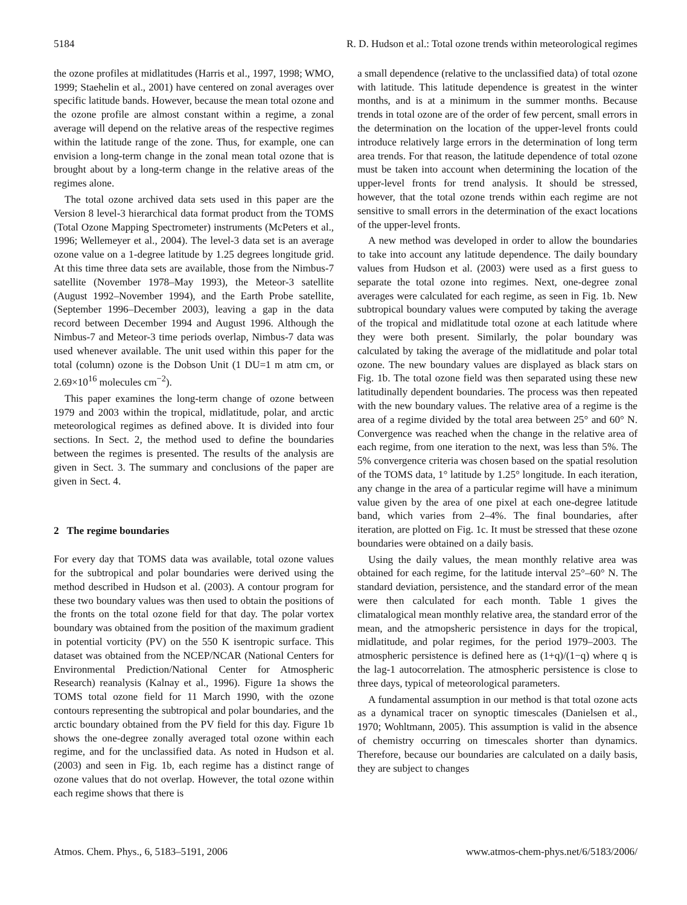5184 R. D. Hudson et al.: Total ozone trends within meteorological regimes
the ozone profiles at midlatitudes (Harris et al., 1997, 1998; WMO, 1999; Staehelin et al., 2001) have centered on zonal averages over specific latitude bands. However, because the mean total ozone and the ozone profile are almost constant within a regime, a zonal average will depend on the relative areas of the respective regimes within the latitude range of the zone. Thus, for example, one can envision a long-term change in the zonal mean total ozone that is brought about by a long-term change in the relative areas of the regimes alone.
The total ozone archived data sets used in this paper are the Version 8 level-3 hierarchical data format product from the TOMS (Total Ozone Mapping Spectrometer) instruments (McPeters et al., 1996; Wellemeyer et al., 2004). The level-3 data set is an average ozone value on a 1-degree latitude by 1.25 degrees longitude grid. At this time three data sets are available, those from the Nimbus-7 satellite (November 1978–May 1993), the Meteor-3 satellite (August 1992–November 1994), and the Earth Probe satellite, (September 1996–December 2003), leaving a gap in the data record between December 1994 and August 1996. Although the Nimbus-7 and Meteor-3 time periods overlap, Nimbus-7 data was used whenever available. The unit used within this paper for the total (column) ozone is the Dobson Unit (1 DU=1 m atm cm, or 2.69×10<sup>16</sup> molecules cm<sup>−2</sup>).
This paper examines the long-term change of ozone between 1979 and 2003 within the tropical, midlatitude, polar, and arctic meteorological regimes as defined above. It is divided into four sections. In Sect. 2, the method used to define the boundaries between the regimes is presented. The results of the analysis are given in Sect. 3. The summary and conclusions of the paper are given in Sect. 4.
2 The regime boundaries
For every day that TOMS data was available, total ozone values for the subtropical and polar boundaries were derived using the method described in Hudson et al. (2003). A contour program for these two boundary values was then used to obtain the positions of the fronts on the total ozone field for that day. The polar vortex boundary was obtained from the position of the maximum gradient in potential vorticity (PV) on the 550 K isentropic surface. This dataset was obtained from the NCEP/NCAR (National Centers for Environmental Prediction/National Center for Atmospheric Research) reanalysis (Kalnay et al., 1996). Figure 1a shows the TOMS total ozone field for 11 March 1990, with the ozone contours representing the subtropical and polar boundaries, and the arctic boundary obtained from the PV field for this day. Figure 1b shows the one-degree zonally averaged total ozone within each regime, and for the unclassified data. As noted in Hudson et al. (2003) and seen in Fig. 1b, each regime has a distinct range of ozone values that do not overlap. However, the total ozone within each regime shows that there is
a small dependence (relative to the unclassified data) of total ozone with latitude. This latitude dependence is greatest in the winter months, and is at a minimum in the summer months. Because trends in total ozone are of the order of few percent, small errors in the determination on the location of the upper-level fronts could introduce relatively large errors in the determination of long term area trends. For that reason, the latitude dependence of total ozone must be taken into account when determining the location of the upper-level fronts for trend analysis. It should be stressed, however, that the total ozone trends within each regime are not sensitive to small errors in the determination of the exact locations of the upper-level fronts.
A new method was developed in order to allow the boundaries to take into account any latitude dependence. The daily boundary values from Hudson et al. (2003) were used as a first guess to separate the total ozone into regimes. Next, one-degree zonal averages were calculated for each regime, as seen in Fig. 1b. New subtropical boundary values were computed by taking the average of the tropical and midlatitude total ozone at each latitude where they were both present. Similarly, the polar boundary was calculated by taking the average of the midlatitude and polar total ozone. The new boundary values are displayed as black stars on Fig. 1b. The total ozone field was then separated using these new latitudinally dependent boundaries. The process was then repeated with the new boundary values. The relative area of a regime is the area of a regime divided by the total area between 25° and 60° N. Convergence was reached when the change in the relative area of each regime, from one iteration to the next, was less than 5%. The 5% convergence criteria was chosen based on the spatial resolution of the TOMS data, 1° latitude by 1.25° longitude. In each iteration, any change in the area of a particular regime will have a minimum value given by the area of one pixel at each one-degree latitude band, which varies from 2–4%. The final boundaries, after iteration, are plotted on Fig. 1c. It must be stressed that these ozone boundaries were obtained on a daily basis.
Using the daily values, the mean monthly relative area was obtained for each regime, for the latitude interval 25°–60° N. The standard deviation, persistence, and the standard error of the mean were then calculated for each month. Table 1 gives the climatalogical mean monthly relative area, the standard error of the mean, and the atmopsheric persistence in days for the tropical, midlatitude, and polar regimes, for the period 1979–2003. The atmospheric persistence is defined here as (1+q)/(1−q) where q is the lag-1 autocorrelation. The atmospheric persistence is close to three days, typical of meteorological parameters.
A fundamental assumption in our method is that total ozone acts as a dynamical tracer on synoptic timescales (Danielsen et al., 1970; Wohltmann, 2005). This assumption is valid in the absence of chemistry occurring on timescales shorter than dynamics. Therefore, because our boundaries are calculated on a daily basis, they are subject to changes
Atmos. Chem. Phys., 6, 5183–5191, 2006 www.atmos-chem-phys.net/6/5183/2006/